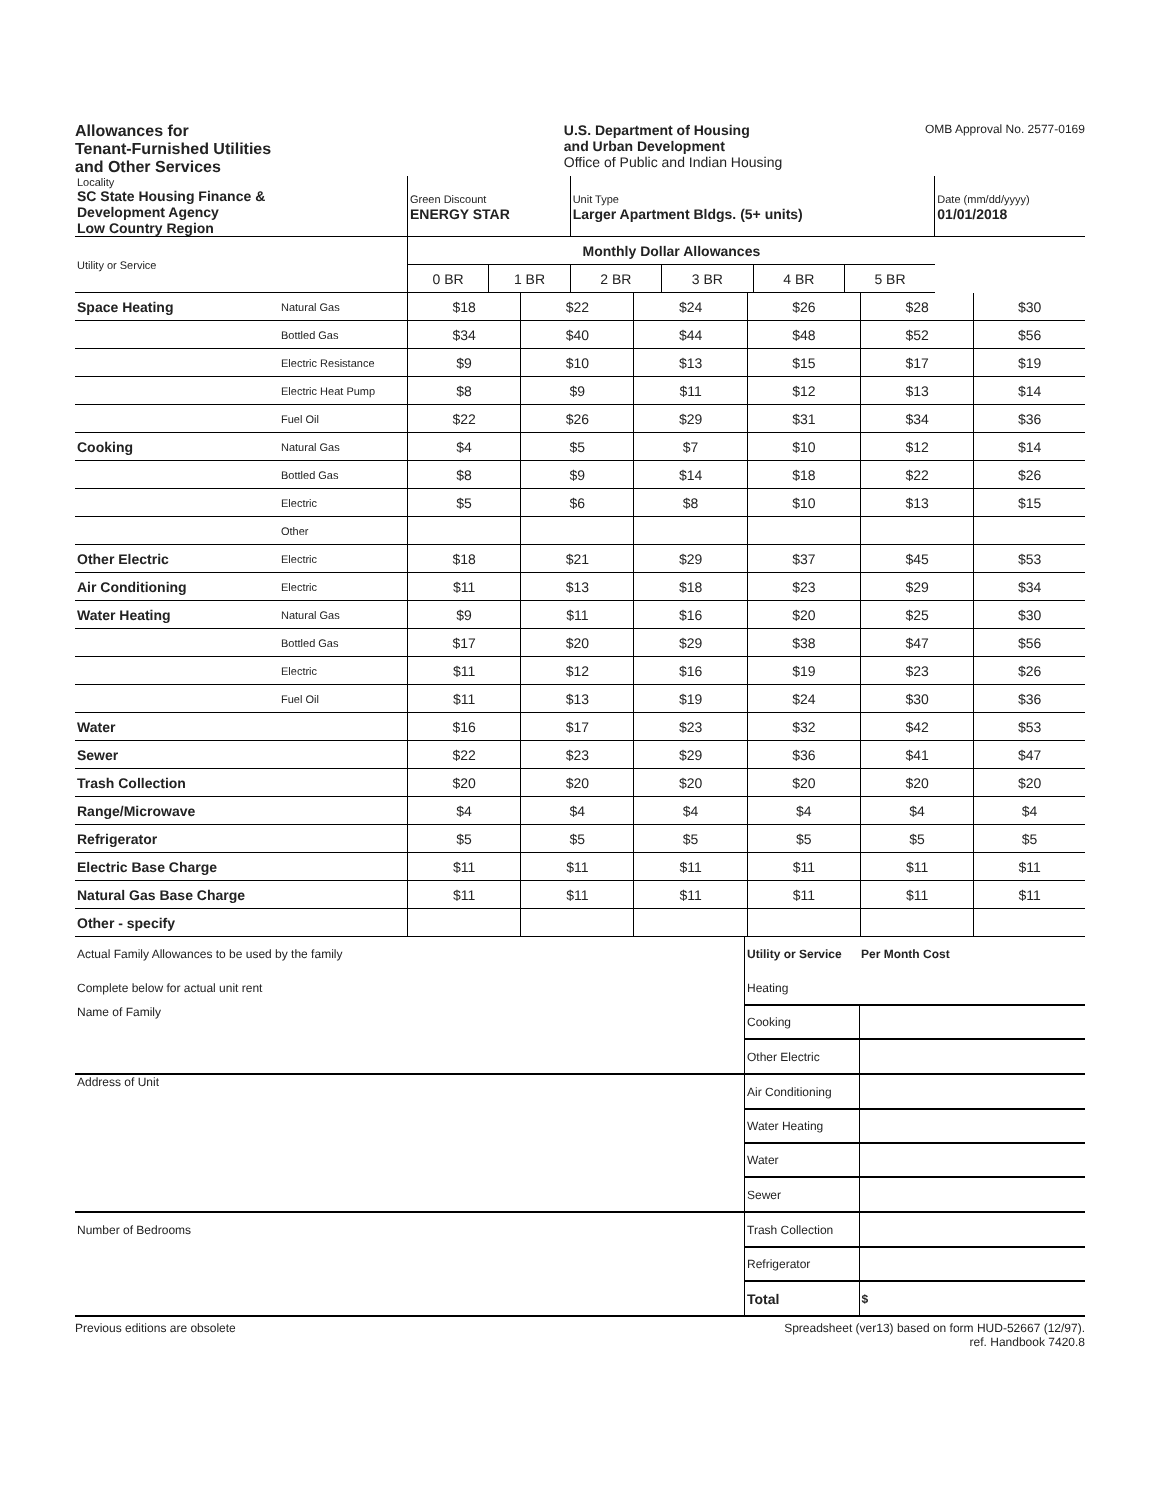Allowances for
Tenant-Furnished Utilities
and Other Services
U.S. Department of Housing
and Urban Development
Office of Public and Indian Housing
OMB Approval No. 2577-0169
| Locality SC State Housing Finance & Development Agency Low Country Region | Green Discount ENERGY STAR | | Unit Type Larger Apartment Bldgs. (5+ units) | | | | Date (mm/dd/yyyy) 01/01/2018 |
| Utility or Service | Monthly Dollar Allowances | | | | | | |
| | 0 BR | 1 BR | 2 BR | 3 BR | 4 BR | 5 BR | |
| Space Heating | Natural Gas | $18 | $22 | $24 | $26 | $28 | $30 |
| | Bottled Gas | $34 | $40 | $44 | $48 | $52 | $56 |
| | Electric Resistance | $9 | $10 | $13 | $15 | $17 | $19 |
| | Electric Heat Pump | $8 | $9 | $11 | $12 | $13 | $14 |
| | Fuel Oil | $22 | $26 | $29 | $31 | $34 | $36 |
| Cooking | Natural Gas | $4 | $5 | $7 | $10 | $12 | $14 |
| | Bottled Gas | $8 | $9 | $14 | $18 | $22 | $26 |
| | Electric | $5 | $6 | $8 | $10 | $13 | $15 |
| | Other | | | | | | |
| Other Electric | Electric | $18 | $21 | $29 | $37 | $45 | $53 |
| Air Conditioning | Electric | $11 | $13 | $18 | $23 | $29 | $34 |
| Water Heating | Natural Gas | $9 | $11 | $16 | $20 | $25 | $30 |
| | Bottled Gas | $17 | $20 | $29 | $38 | $47 | $56 |
| | Electric | $11 | $12 | $16 | $19 | $23 | $26 |
| | Fuel Oil | $11 | $13 | $19 | $24 | $30 | $36 |
| Water | | $16 | $17 | $23 | $32 | $42 | $53 |
| Sewer | | $22 | $23 | $29 | $36 | $41 | $47 |
| Trash Collection | | $20 | $20 | $20 | $20 | $20 | $20 |
| Range/Microwave | | $4 | $4 | $4 | $4 | $4 | $4 |
| Refrigerator | | $5 | $5 | $5 | $5 | $5 | $5 |
| Electric Base Charge | | $11 | $11 | $11 | $11 | $11 | $11 |
| Natural Gas Base Charge | | $11 | $11 | $11 | $11 | $11 | $11 |
| Other - specify | | | | | | | |
| Actual Family Allowances to be used by the family | Utility or Service | Per Month Cost |
| Complete below for actual unit rent | Heating | |
| Name of Family | Cooking | |
| | Other Electric | |
| Address of Unit | Air Conditioning | |
| | Water Heating | |
| | Water | |
| | Sewer | |
| Number of Bedrooms | Trash Collection | |
| | Refrigerator | |
| | Total | $ |
Previous editions are obsolete Spreadsheet (ver13) based on form HUD-52667 (12/97).
ref. Handbook 7420.8